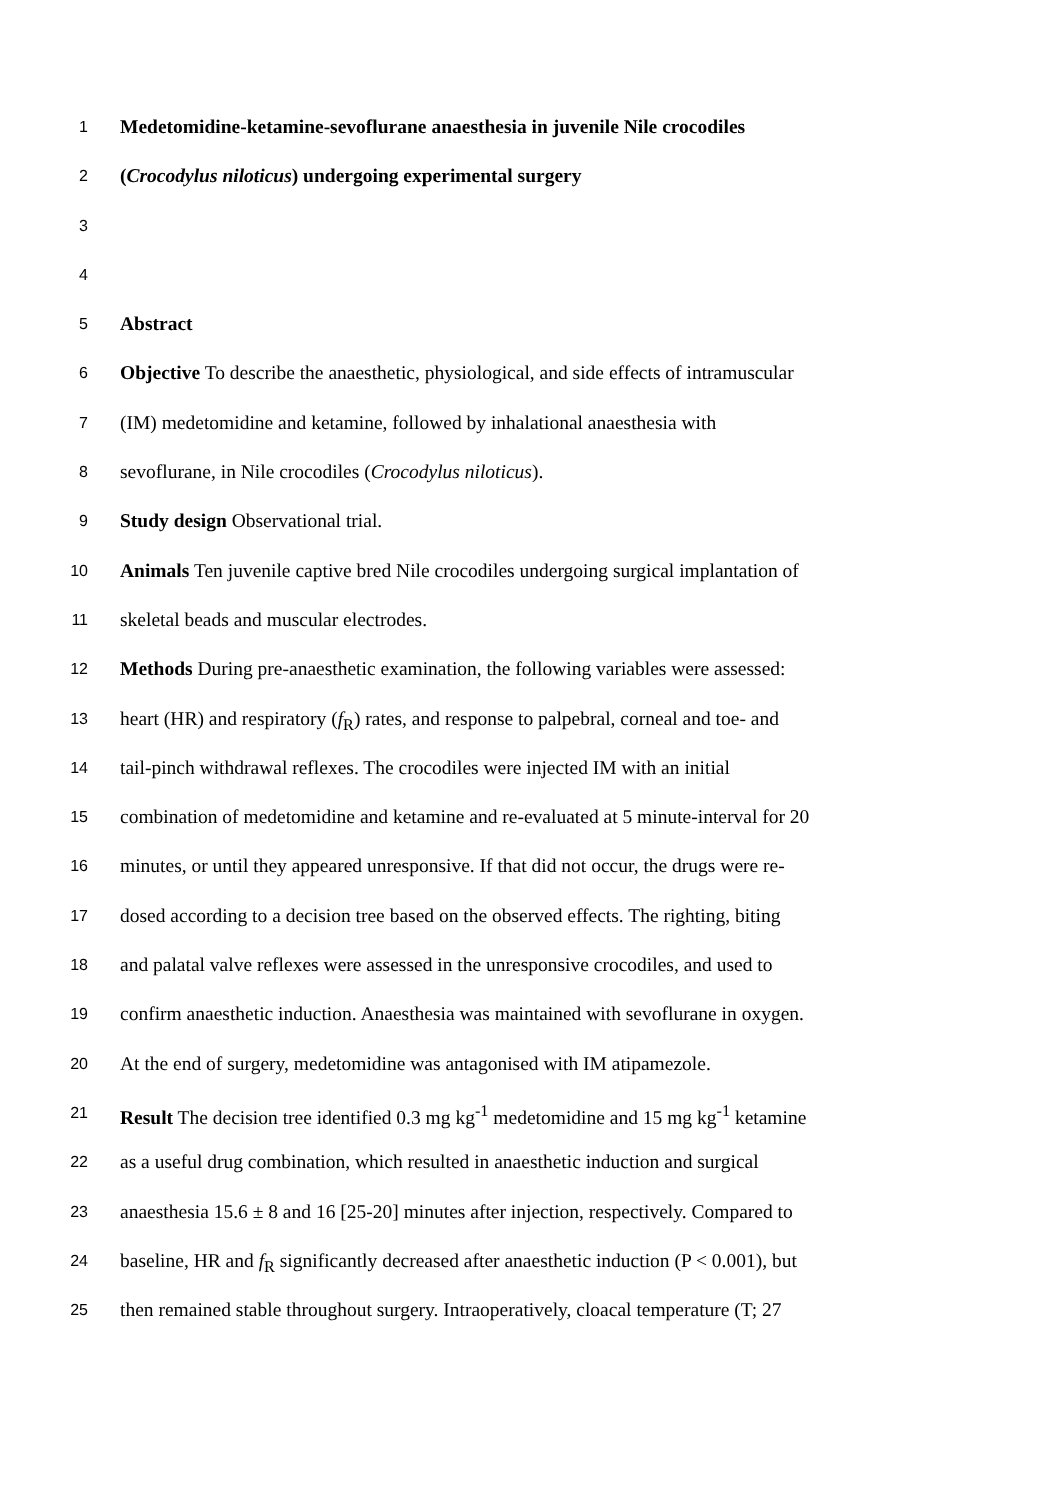1 Medetomidine-ketamine-sevoflurane anaesthesia in juvenile Nile crocodiles
2 (Crocodylus niloticus) undergoing experimental surgery
3
4
5 Abstract
6 Objective To describe the anaesthetic, physiological, and side effects of intramuscular
7 (IM) medetomidine and ketamine, followed by inhalational anaesthesia with
8 sevoflurane, in Nile crocodiles (Crocodylus niloticus).
9 Study design Observational trial.
10 Animals Ten juvenile captive bred Nile crocodiles undergoing surgical implantation of
11 skeletal beads and muscular electrodes.
12 Methods During pre-anaesthetic examination, the following variables were assessed:
13 heart (HR) and respiratory (f<sub>R</sub>) rates, and response to palpebral, corneal and toe- and
14 tail-pinch withdrawal reflexes. The crocodiles were injected IM with an initial
15 combination of medetomidine and ketamine and re-evaluated at 5 minute-interval for 20
16 minutes, or until they appeared unresponsive. If that did not occur, the drugs were re-
17 dosed according to a decision tree based on the observed effects. The righting, biting
18 and palatal valve reflexes were assessed in the unresponsive crocodiles, and used to
19 confirm anaesthetic induction. Anaesthesia was maintained with sevoflurane in oxygen.
20 At the end of surgery, medetomidine was antagonised with IM atipamezole.
21 Result The decision tree identified 0.3 mg kg<sup>-1</sup> medetomidine and 15 mg kg<sup>-1</sup> ketamine
22 as a useful drug combination, which resulted in anaesthetic induction and surgical
23 anaesthesia 15.6 ± 8 and 16 [25-20] minutes after injection, respectively. Compared to
24 baseline, HR and f<sub>R</sub> significantly decreased after anaesthetic induction (P < 0.001), but
25 then remained stable throughout surgery. Intraoperatively, cloacal temperature (T; 27